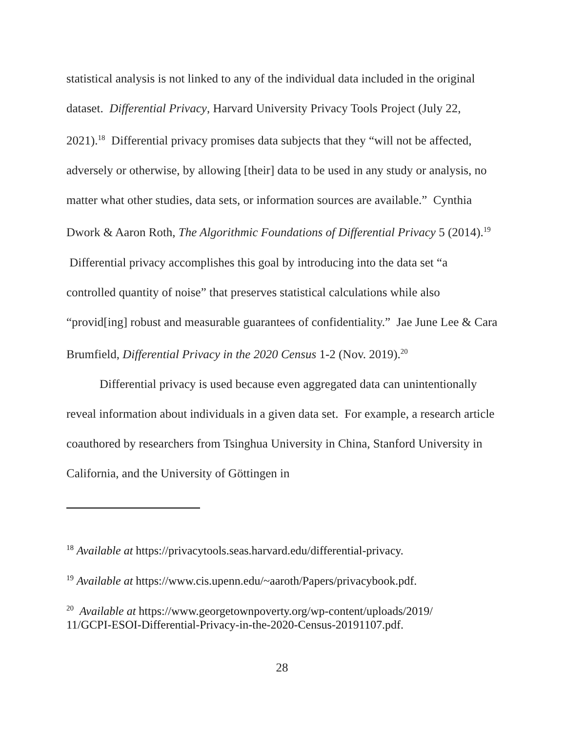statistical analysis is not linked to any of the individual data included in the original dataset. Differential Privacy, Harvard University Privacy Tools Project (July 22, 2021).<sup>18</sup> Differential privacy promises data subjects that they “will not be affected, adversely or otherwise, by allowing [their] data to be used in any study or analysis, no matter what other studies, data sets, or information sources are available.” Cynthia Dwork & Aaron Roth, The Algorithmic Foundations of Differential Privacy 5 (2014).<sup>19</sup> Differential privacy accomplishes this goal by introducing into the data set “a controlled quantity of noise” that preserves statistical calculations while also “provid[ing] robust and measurable guarantees of confidentiality.” Jae June Lee & Cara Brumfield, Differential Privacy in the 2020 Census 1-2 (Nov. 2019).<sup>20</sup>
Differential privacy is used because even aggregated data can unintentionally reveal information about individuals in a given data set. For example, a research article coauthored by researchers from Tsinghua University in China, Stanford University in California, and the University of Göttingen in
<sup>18</sup> Available at https://privacytools.seas.harvard.edu/differential-privacy.
<sup>19</sup> Available at https://www.cis.upenn.edu/~aaroth/Papers/privacybook.pdf.
<sup>20</sup> Available at https://www.georgetownpoverty.org/wp-content/uploads/2019/
11/GCPI-ESOI-Differential-Privacy-in-the-2020-Census-20191107.pdf.
28